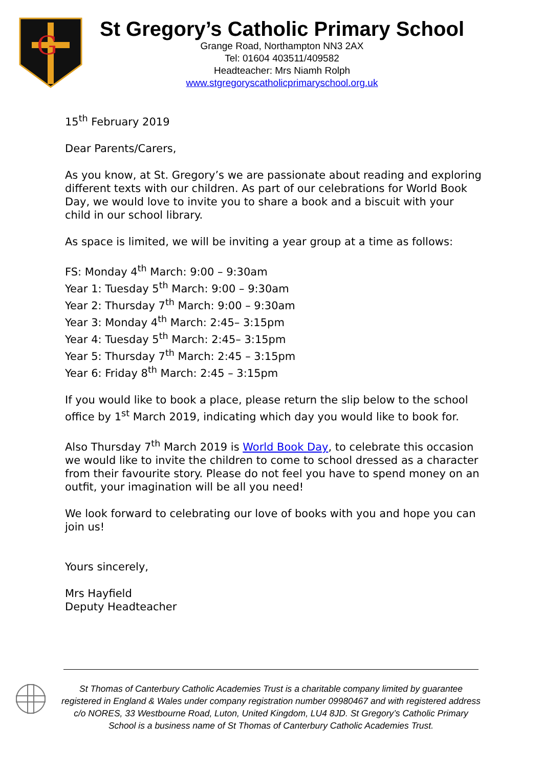G
St Gregory’s Catholic Primary School
Grange Road, Northampton NN3 2AX
Tel: 01604 403511/409582
Headteacher: Mrs Niamh Rolph
www.stgregoryscatholicprimaryschool.org.uk
15<sup>th</sup> February 2019
Dear Parents/Carers,
As you know, at St. Gregory’s we are passionate about reading and exploring different texts with our children. As part of our celebrations for World Book Day, we would love to invite you to share a book and a biscuit with your child in our school library.
As space is limited, we will be inviting a year group at a time as follows:
FS: Monday 4<sup>th</sup> March: 9:00 – 9:30am
Year 1: Tuesday 5<sup>th</sup> March: 9:00 – 9:30am
Year 2: Thursday 7<sup>th</sup> March: 9:00 – 9:30am
Year 3: Monday 4<sup>th</sup> March: 2:45– 3:15pm
Year 4: Tuesday 5<sup>th</sup> March: 2:45– 3:15pm
Year 5: Thursday 7<sup>th</sup> March: 2:45 – 3:15pm
Year 6: Friday 8<sup>th</sup> March: 2:45 – 3:15pm
If you would like to book a place, please return the slip below to the school office by 1<sup>st</sup> March 2019, indicating which day you would like to book for.
Also Thursday 7<sup>th</sup> March 2019 is World Book Day, to celebrate this occasion we would like to invite the children to come to school dressed as a character from their favourite story. Please do not feel you have to spend money on an outfit, your imagination will be all you need!
We look forward to celebrating our love of books with you and hope you can join us!
Yours sincerely,
Mrs Hayfield
Deputy Headteacher
St Thomas of Canterbury Catholic Academies Trust is a charitable company limited by guarantee registered in England & Wales under company registration number 09980467 and with registered address c/o NORES, 33 Westbourne Road, Luton, United Kingdom, LU4 8JD. St Gregory’s Catholic Primary School is a business name of St Thomas of Canterbury Catholic Academies Trust.